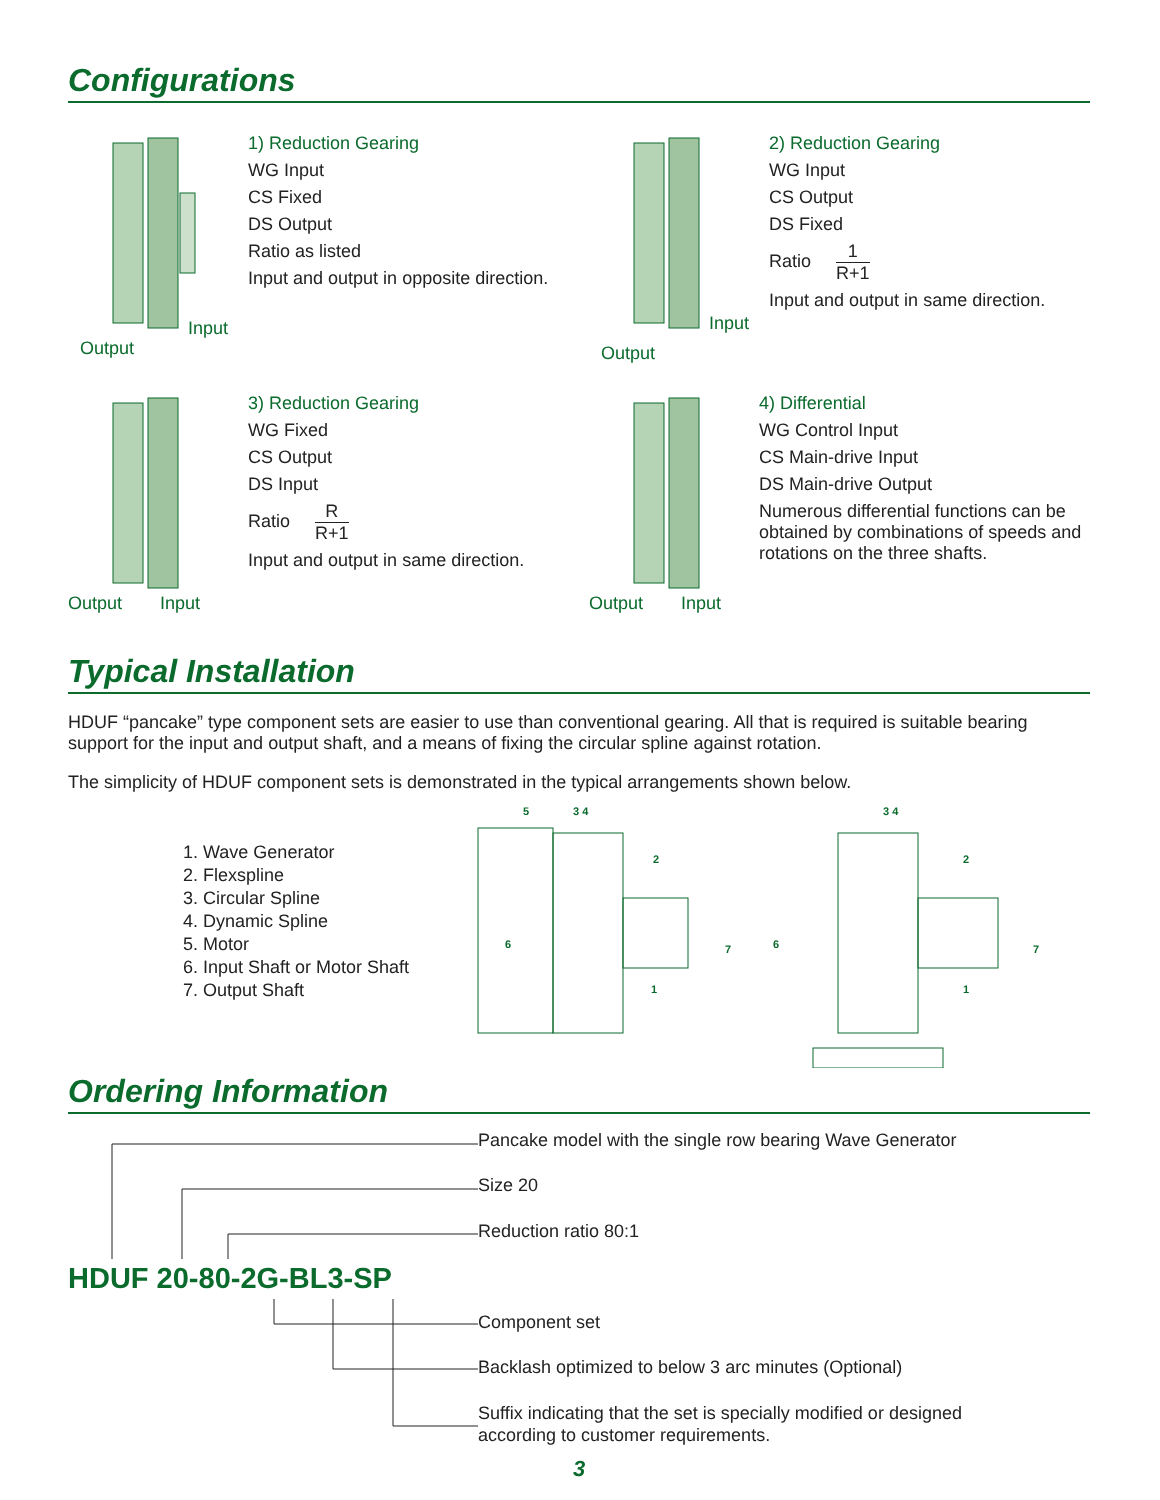Configurations
Output
Input
1) Reduction Gearing
WG Input
CS Fixed
DS Output
Ratio as listed
Input and output in opposite direction.
Output
Input
2) Reduction Gearing
WG Input
CS Output
DS Fixed
Ratio 1 R+1
Input and output in same direction.
Output Input
3) Reduction Gearing
WG Fixed
CS Output
DS Input
Ratio R R+1
Input and output in same direction.
Output Input
4) Differential
WG Control Input
CS Main-drive Input
DS Main-drive Output
Numerous differential functions can be obtained by combinations of speeds and rotations on the three shafts.
Typical Installation
HDUF “pancake” type component sets are easier to use than conventional gearing. All that is required is suitable bearing support for the input and output shaft, and a means of fixing the circular spline against rotation.
The simplicity of HDUF component sets is demonstrated in the typical arrangements shown below.
1. Wave Generator
2. Flexspline
3. Circular Spline
4. Dynamic Spline
5. Motor
6. Input Shaft or Motor Shaft
7. Output Shaft
5
3 4
2
6
7
1
3 4
2
6
7
1
Ordering Information
Pancake model with the single row bearing Wave Generator
Size 20
Reduction ratio 80:1
HDUF 20-80-2G-BL3-SP
Component set
Backlash optimized to below 3 arc minutes (Optional)
Suffix indicating that the set is specially modified or designed
according to customer requirements.
3